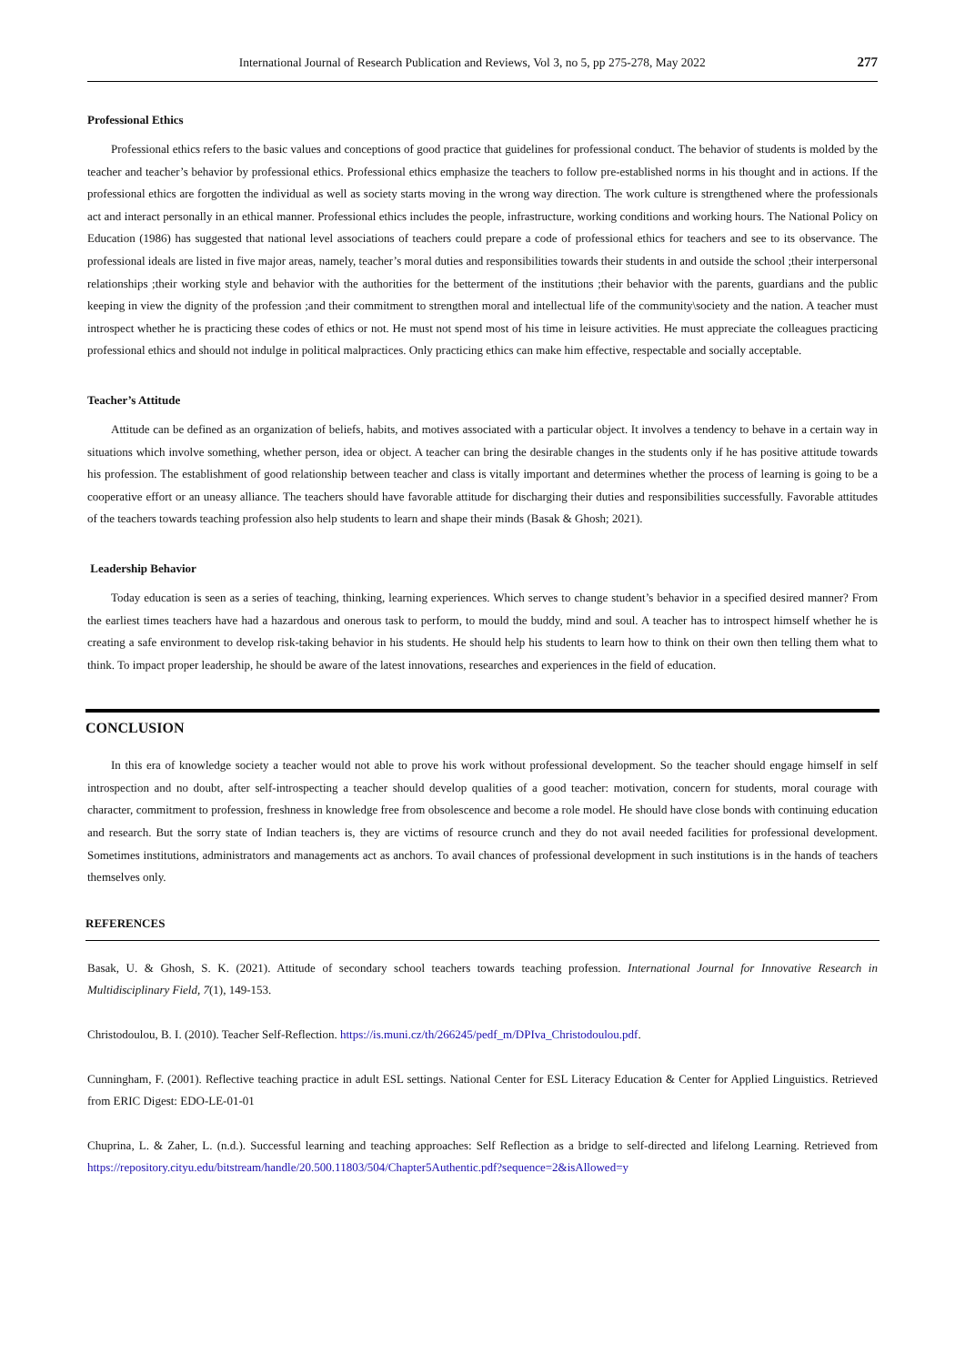International Journal of Research Publication and Reviews, Vol 3, no 5, pp 275-278, May 2022 277
Professional Ethics
Professional ethics refers to the basic values and conceptions of good practice that guidelines for professional conduct. The behavior of students is molded by the teacher and teacher’s behavior by professional ethics. Professional ethics emphasize the teachers to follow pre-established norms in his thought and in actions. If the professional ethics are forgotten the individual as well as society starts moving in the wrong way direction. The work culture is strengthened where the professionals act and interact personally in an ethical manner. Professional ethics includes the people, infrastructure, working conditions and working hours. The National Policy on Education (1986) has suggested that national level associations of teachers could prepare a code of professional ethics for teachers and see to its observance. The professional ideals are listed in five major areas, namely, teacher’s moral duties and responsibilities towards their students in and outside the school ;their interpersonal relationships ;their working style and behavior with the authorities for the betterment of the institutions ;their behavior with the parents, guardians and the public keeping in view the dignity of the profession ;and their commitment to strengthen moral and intellectual life of the community\society and the nation. A teacher must introspect whether he is practicing these codes of ethics or not. He must not spend most of his time in leisure activities. He must appreciate the colleagues practicing professional ethics and should not indulge in political malpractices. Only practicing ethics can make him effective, respectable and socially acceptable.
Teacher’s Attitude
Attitude can be defined as an organization of beliefs, habits, and motives associated with a particular object. It involves a tendency to behave in a certain way in situations which involve something, whether person, idea or object. A teacher can bring the desirable changes in the students only if he has positive attitude towards his profession. The establishment of good relationship between teacher and class is vitally important and determines whether the process of learning is going to be a cooperative effort or an uneasy alliance. The teachers should have favorable attitude for discharging their duties and responsibilities successfully. Favorable attitudes of the teachers towards teaching profession also help students to learn and shape their minds (Basak & Ghosh; 2021).
Leadership Behavior
Today education is seen as a series of teaching, thinking, learning experiences. Which serves to change student’s behavior in a specified desired manner? From the earliest times teachers have had a hazardous and onerous task to perform, to mould the buddy, mind and soul. A teacher has to introspect himself whether he is creating a safe environment to develop risk-taking behavior in his students. He should help his students to learn how to think on their own then telling them what to think. To impact proper leadership, he should be aware of the latest innovations, researches and experiences in the field of education.
CONCLUSION
In this era of knowledge society a teacher would not able to prove his work without professional development. So the teacher should engage himself in self introspection and no doubt, after self-introspecting a teacher should develop qualities of a good teacher: motivation, concern for students, moral courage with character, commitment to profession, freshness in knowledge free from obsolescence and become a role model. He should have close bonds with continuing education and research. But the sorry state of Indian teachers is, they are victims of resource crunch and they do not avail needed facilities for professional development. Sometimes institutions, administrators and managements act as anchors. To avail chances of professional development in such institutions is in the hands of teachers themselves only.
REFERENCES
Basak, U. & Ghosh, S. K. (2021). Attitude of secondary school teachers towards teaching profession. International Journal for Innovative Research in Multidisciplinary Field, 7(1), 149-153.
Christodoulou, B. I. (2010). Teacher Self-Reflection. https://is.muni.cz/th/266245/pedf_m/DPIva_Christodoulou.pdf.
Cunningham, F. (2001). Reflective teaching practice in adult ESL settings. National Center for ESL Literacy Education & Center for Applied Linguistics. Retrieved from ERIC Digest: EDO-LE-01-01
Chuprina, L. & Zaher, L. (n.d.). Successful learning and teaching approaches: Self Reflection as a bridge to self-directed and lifelong Learning. Retrieved from https://repository.cityu.edu/bitstream/handle/20.500.11803/504/Chapter5Authentic.pdf?sequence=2&isAllowed=y